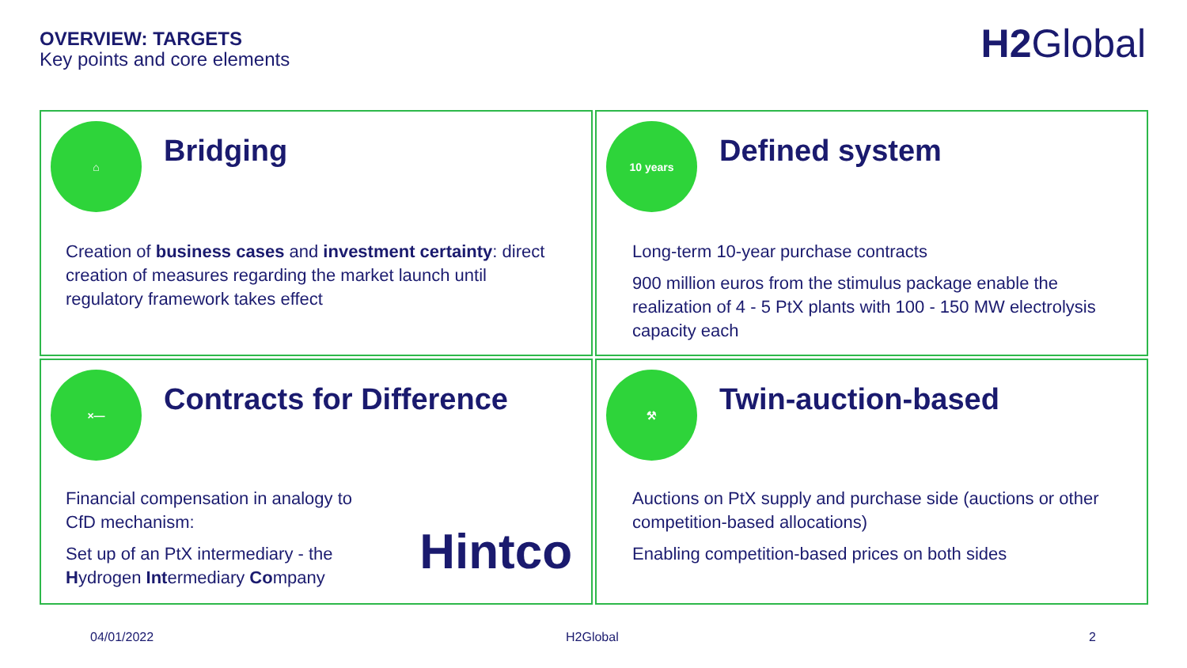OVERVIEW: TARGETS
Key points and core elements
H2 Global
⌂
Bridging
Creation of business cases and investment certainty: direct creation of measures regarding the market launch until regulatory framework takes effect
10 years
Defined system
Long-term 10-year purchase contracts
900 million euros from the stimulus package enable the realization of 4 - 5 PtX plants with 100 - 150 MW electrolysis capacity each
×—
Contracts for Difference
Financial compensation in analogy to CfD mechanism:
Set up of an PtX intermediary - the Hydrogen Intermediary Company
Hintco
⚒
Twin-auction-based
Auctions on PtX supply and purchase side (auctions or other competition-based allocations)
Enabling competition-based prices on both sides
04/01/2022 H2Global 2